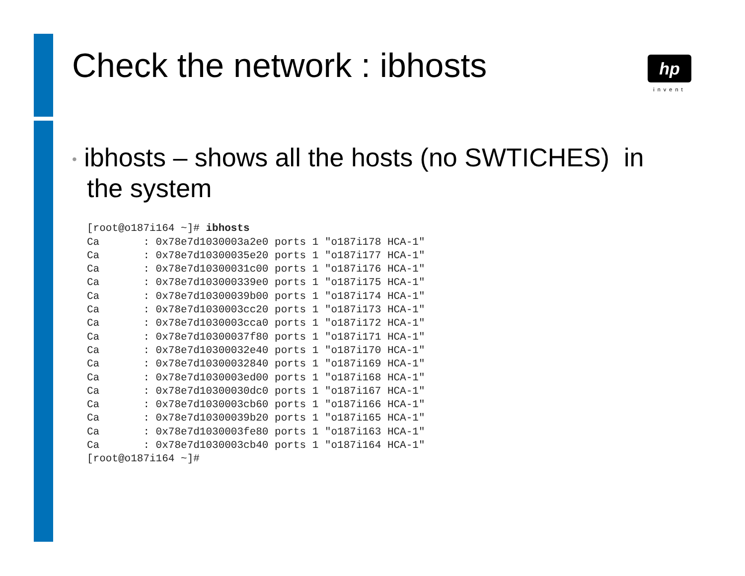Check the network : ibhosts
hp
invent
• ibhosts – shows all the hosts (no SWTICHES) in the system
[root@o187i164 ~]# ibhosts
Ca       : 0x78e7d1030003a2e0 ports 1 "o187i178 HCA-1"
Ca       : 0x78e7d10300035e20 ports 1 "o187i177 HCA-1"
Ca       : 0x78e7d10300031c00 ports 1 "o187i176 HCA-1"
Ca       : 0x78e7d103000339e0 ports 1 "o187i175 HCA-1"
Ca       : 0x78e7d10300039b00 ports 1 "o187i174 HCA-1"
Ca       : 0x78e7d1030003cc20 ports 1 "o187i173 HCA-1"
Ca       : 0x78e7d1030003cca0 ports 1 "o187i172 HCA-1"
Ca       : 0x78e7d10300037f80 ports 1 "o187i171 HCA-1"
Ca       : 0x78e7d10300032e40 ports 1 "o187i170 HCA-1"
Ca       : 0x78e7d10300032840 ports 1 "o187i169 HCA-1"
Ca       : 0x78e7d1030003ed00 ports 1 "o187i168 HCA-1"
Ca       : 0x78e7d10300030dc0 ports 1 "o187i167 HCA-1"
Ca       : 0x78e7d1030003cb60 ports 1 "o187i166 HCA-1"
Ca       : 0x78e7d10300039b20 ports 1 "o187i165 HCA-1"
Ca       : 0x78e7d1030003fe80 ports 1 "o187i163 HCA-1"
Ca       : 0x78e7d1030003cb40 ports 1 "o187i164 HCA-1"
[root@o187i164 ~]#